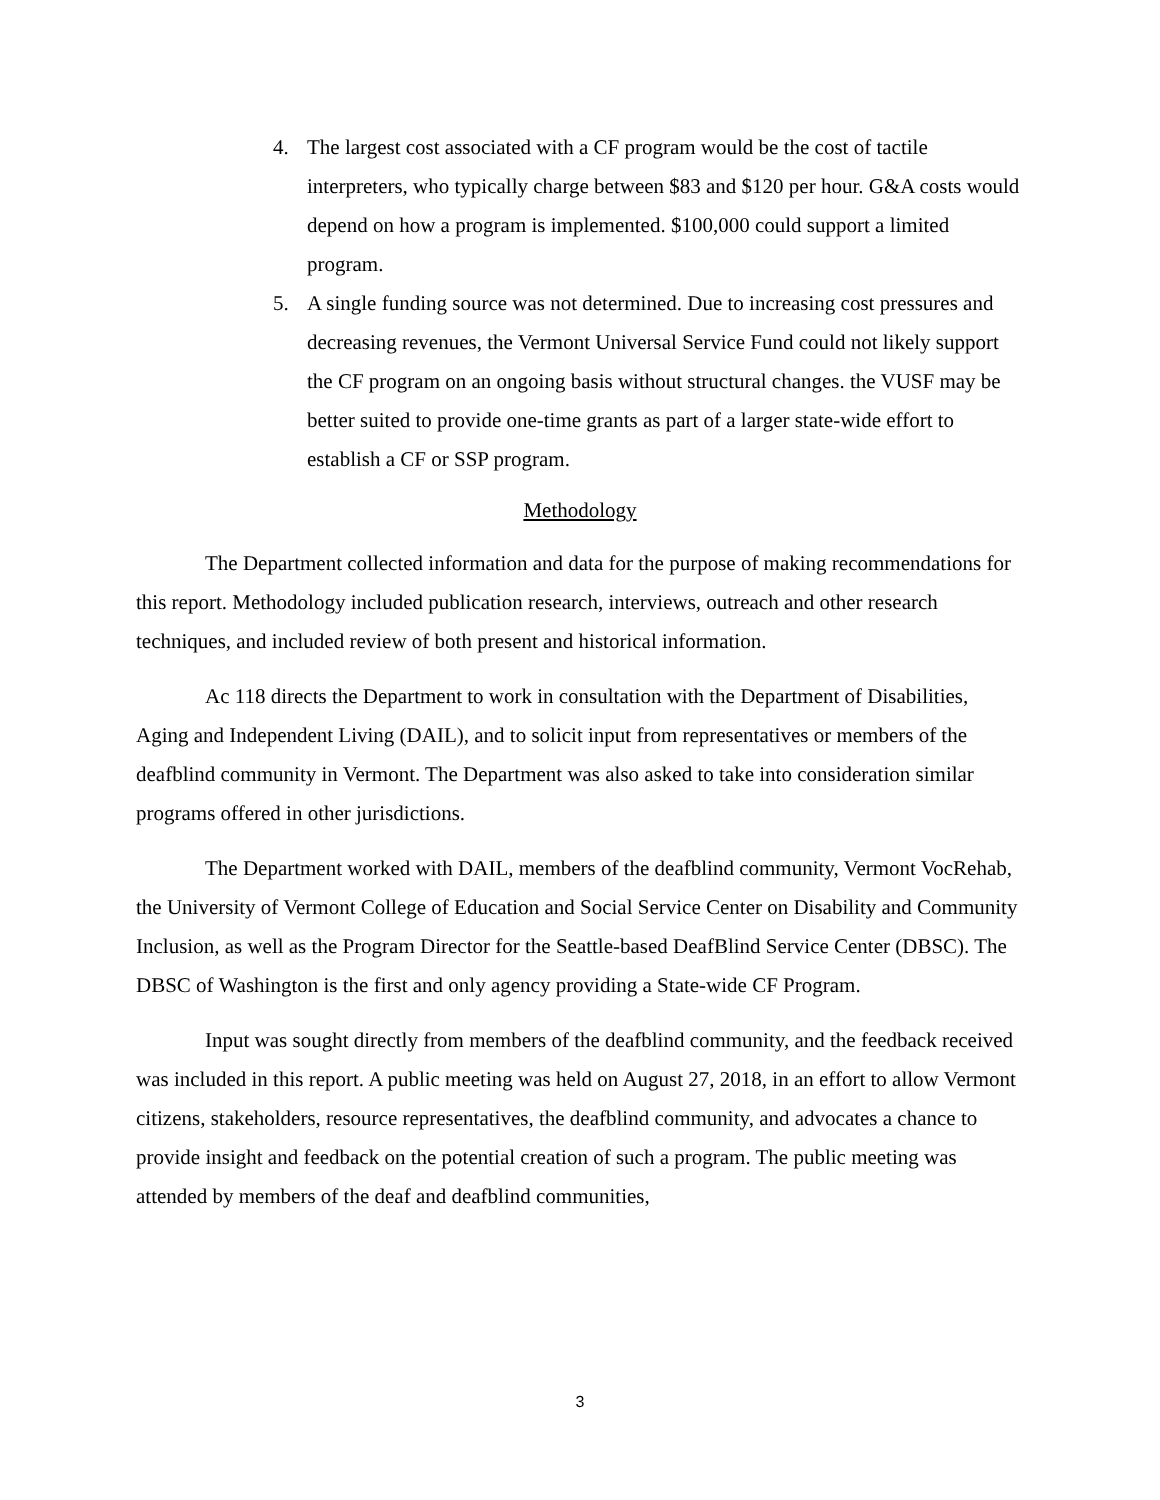4. The largest cost associated with a CF program would be the cost of tactile interpreters, who typically charge between $83 and $120 per hour. G&A costs would depend on how a program is implemented. $100,000 could support a limited program.
5. A single funding source was not determined. Due to increasing cost pressures and decreasing revenues, the Vermont Universal Service Fund could not likely support the CF program on an ongoing basis without structural changes. the VUSF may be better suited to provide one-time grants as part of a larger state-wide effort to establish a CF or SSP program.
Methodology
The Department collected information and data for the purpose of making recommendations for this report. Methodology included publication research, interviews, outreach and other research techniques, and included review of both present and historical information.
Ac 118 directs the Department to work in consultation with the Department of Disabilities, Aging and Independent Living (DAIL), and to solicit input from representatives or members of the deafblind community in Vermont. The Department was also asked to take into consideration similar programs offered in other jurisdictions.
The Department worked with DAIL, members of the deafblind community, Vermont VocRehab, the University of Vermont College of Education and Social Service Center on Disability and Community Inclusion, as well as the Program Director for the Seattle-based DeafBlind Service Center (DBSC). The DBSC of Washington is the first and only agency providing a State-wide CF Program.
Input was sought directly from members of the deafblind community, and the feedback received was included in this report. A public meeting was held on August 27, 2018, in an effort to allow Vermont citizens, stakeholders, resource representatives, the deafblind community, and advocates a chance to provide insight and feedback on the potential creation of such a program. The public meeting was attended by members of the deaf and deafblind communities,
3